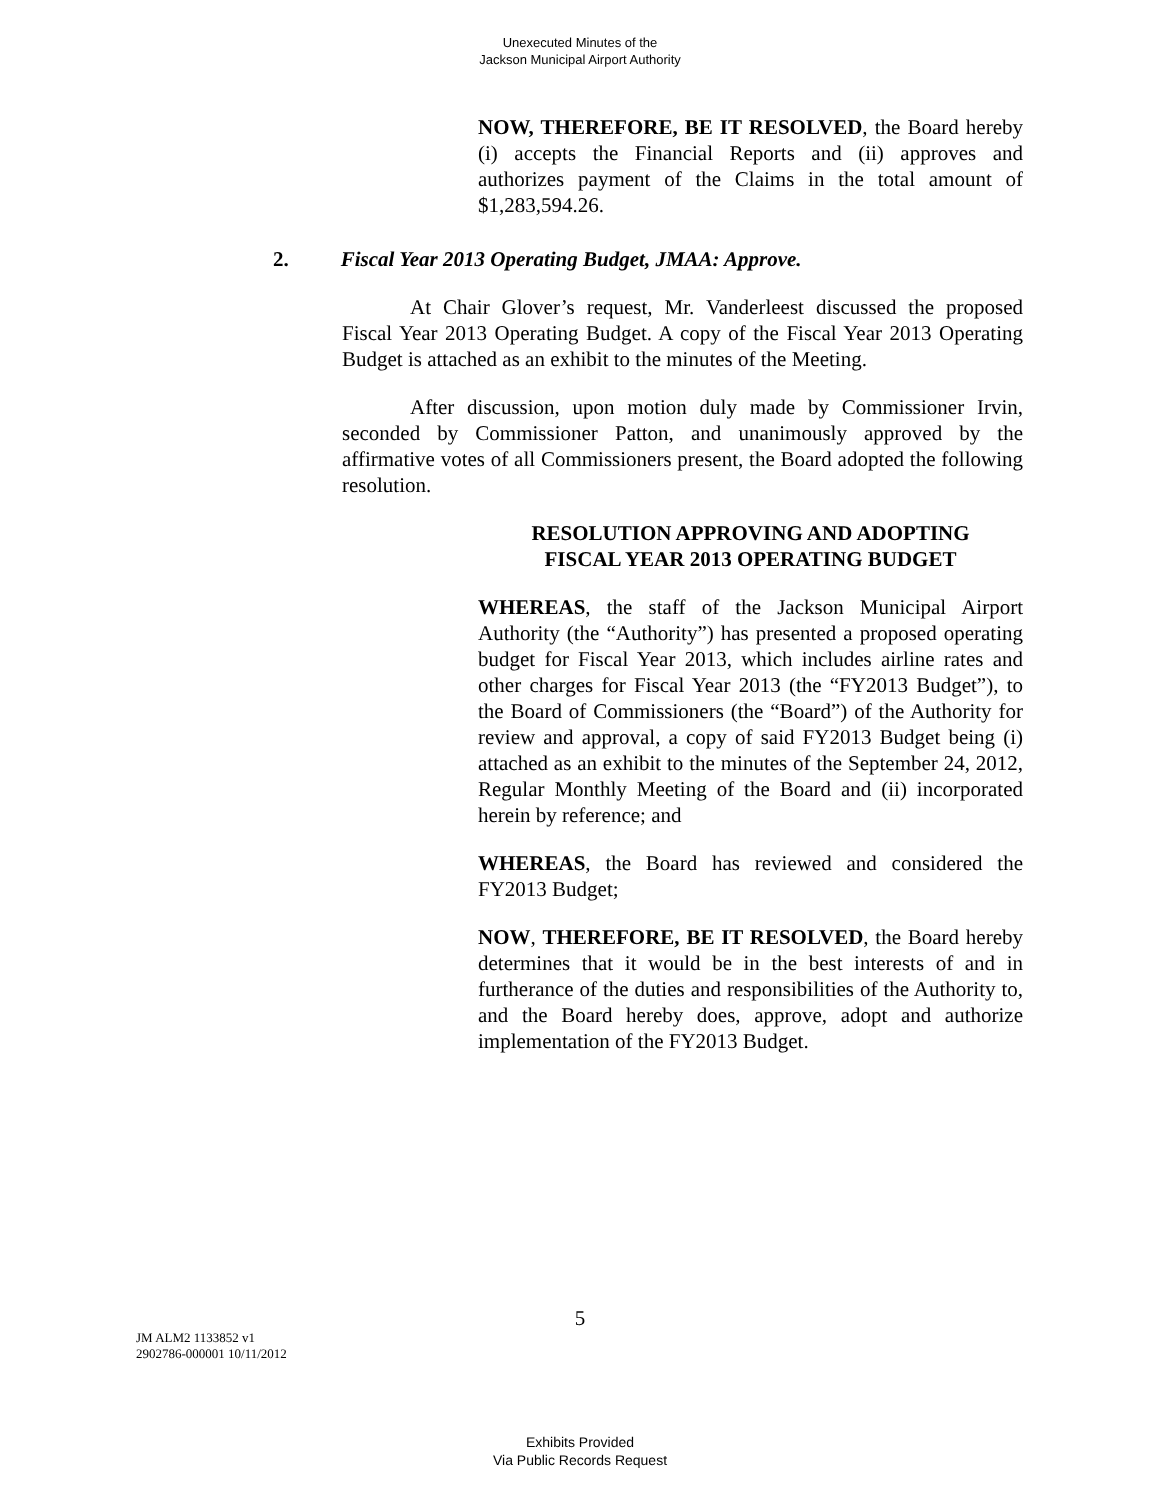Unexecuted Minutes of the
Jackson Municipal Airport Authority
NOW, THEREFORE, BE IT RESOLVED, the Board hereby (i) accepts the Financial Reports and (ii) approves and authorizes payment of the Claims in the total amount of $1,283,594.26.
2. Fiscal Year 2013 Operating Budget, JMAA: Approve.
At Chair Glover’s request, Mr. Vanderleest discussed the proposed Fiscal Year 2013 Operating Budget. A copy of the Fiscal Year 2013 Operating Budget is attached as an exhibit to the minutes of the Meeting.
After discussion, upon motion duly made by Commissioner Irvin, seconded by Commissioner Patton, and unanimously approved by the affirmative votes of all Commissioners present, the Board adopted the following resolution.
RESOLUTION APPROVING AND ADOPTING
FISCAL YEAR 2013 OPERATING BUDGET
WHEREAS, the staff of the Jackson Municipal Airport Authority (the “Authority”) has presented a proposed operating budget for Fiscal Year 2013, which includes airline rates and other charges for Fiscal Year 2013 (the “FY2013 Budget”), to the Board of Commissioners (the “Board”) of the Authority for review and approval, a copy of said FY2013 Budget being (i) attached as an exhibit to the minutes of the September 24, 2012, Regular Monthly Meeting of the Board and (ii) incorporated herein by reference; and
WHEREAS, the Board has reviewed and considered the FY2013 Budget;
NOW, THEREFORE, BE IT RESOLVED, the Board hereby determines that it would be in the best interests of and in furtherance of the duties and responsibilities of the Authority to, and the Board hereby does, approve, adopt and authorize implementation of the FY2013 Budget.
5
JM ALM2 1133852 v1
2902786-000001 10/11/2012
Exhibits Provided
Via Public Records Request